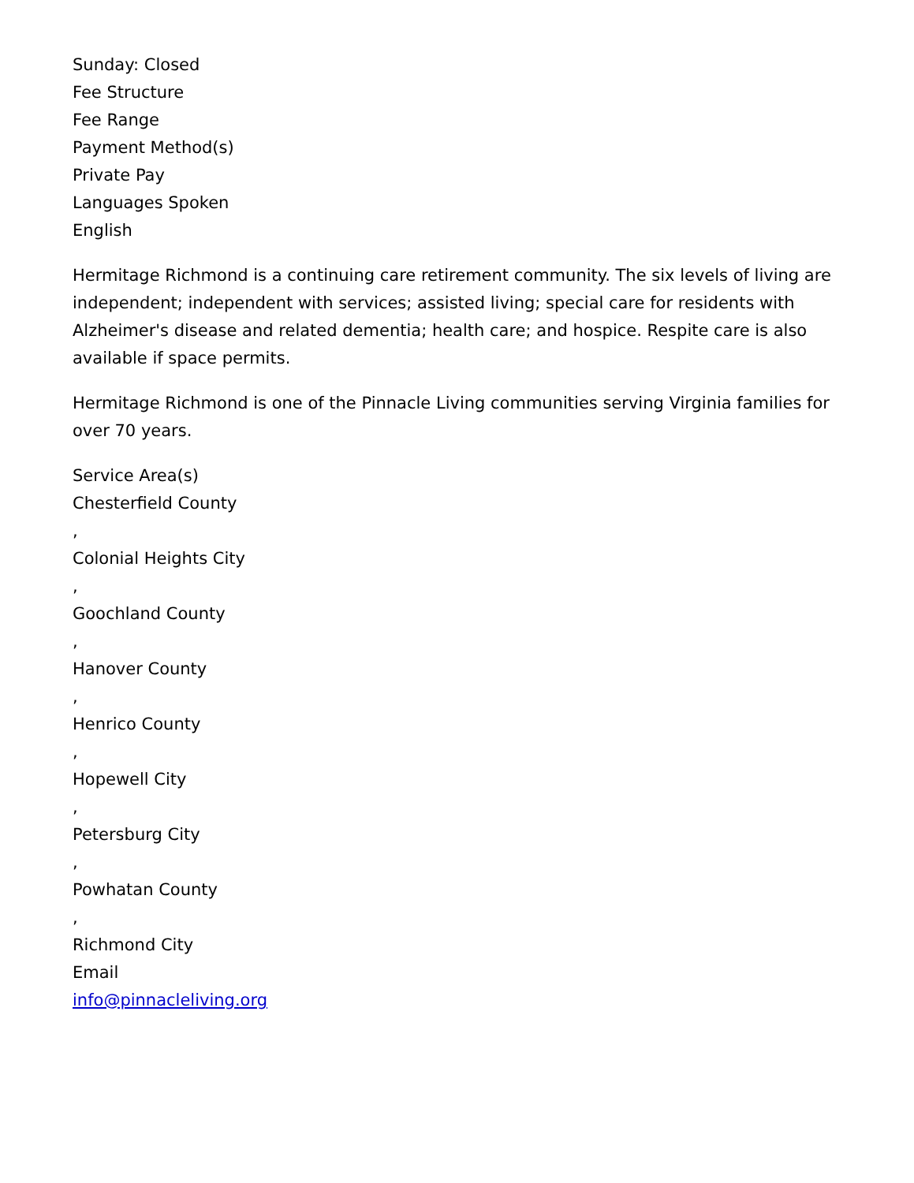Sunday: Closed
Fee Structure
Fee Range
Payment Method(s)
Private Pay
Languages Spoken
English
Hermitage Richmond is a continuing care retirement community. The six levels of living are independent; independent with services; assisted living; special care for residents with Alzheimer's disease and related dementia; health care; and hospice. Respite care is also available if space permits.
Hermitage Richmond is one of the Pinnacle Living communities serving Virginia families for over 70 years.
Service Area(s)
Chesterfield County
,
Colonial Heights City
,
Goochland County
,
Hanover County
,
Henrico County
,
Hopewell City
,
Petersburg City
,
Powhatan County
,
Richmond City
Email
info@pinnacleliving.org